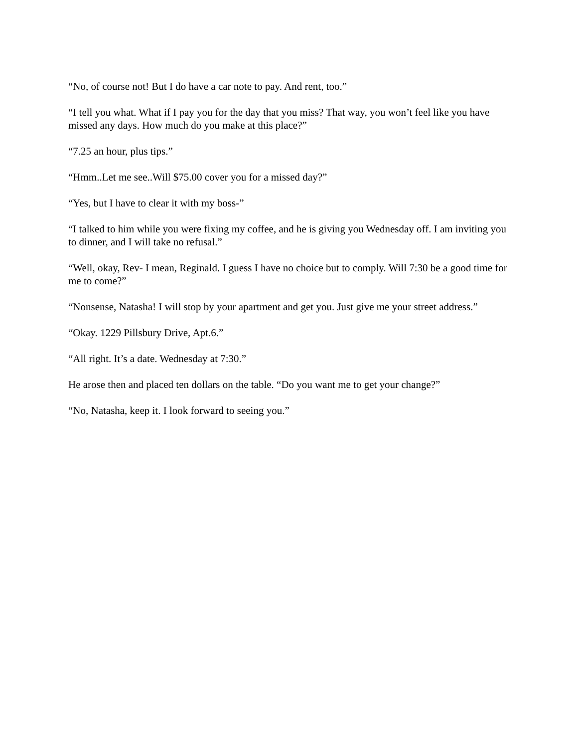“No, of course not! But I do have a car note to pay. And rent, too.”
“I tell you what. What if I pay you for the day that you miss? That way, you won’t feel like you have missed any days. How much do you make at this place?”
“7.25 an hour, plus tips.”
“Hmm..Let me see..Will $75.00 cover you for a missed day?”
“Yes, but I have to clear it with my boss-”
“I talked to him while you were fixing my coffee, and he is giving you Wednesday off. I am inviting you to dinner, and I will take no refusal.”
“Well, okay, Rev- I mean, Reginald. I guess I have no choice but to comply. Will 7:30 be a good time for me to come?”
“Nonsense, Natasha! I will stop by your apartment and get you. Just give me your street address.”
“Okay. 1229 Pillsbury Drive, Apt.6.”
“All right. It’s a date. Wednesday at 7:30.”
He arose then and placed ten dollars on the table. “Do you want me to get your change?”
“No, Natasha, keep it. I look forward to seeing you.”